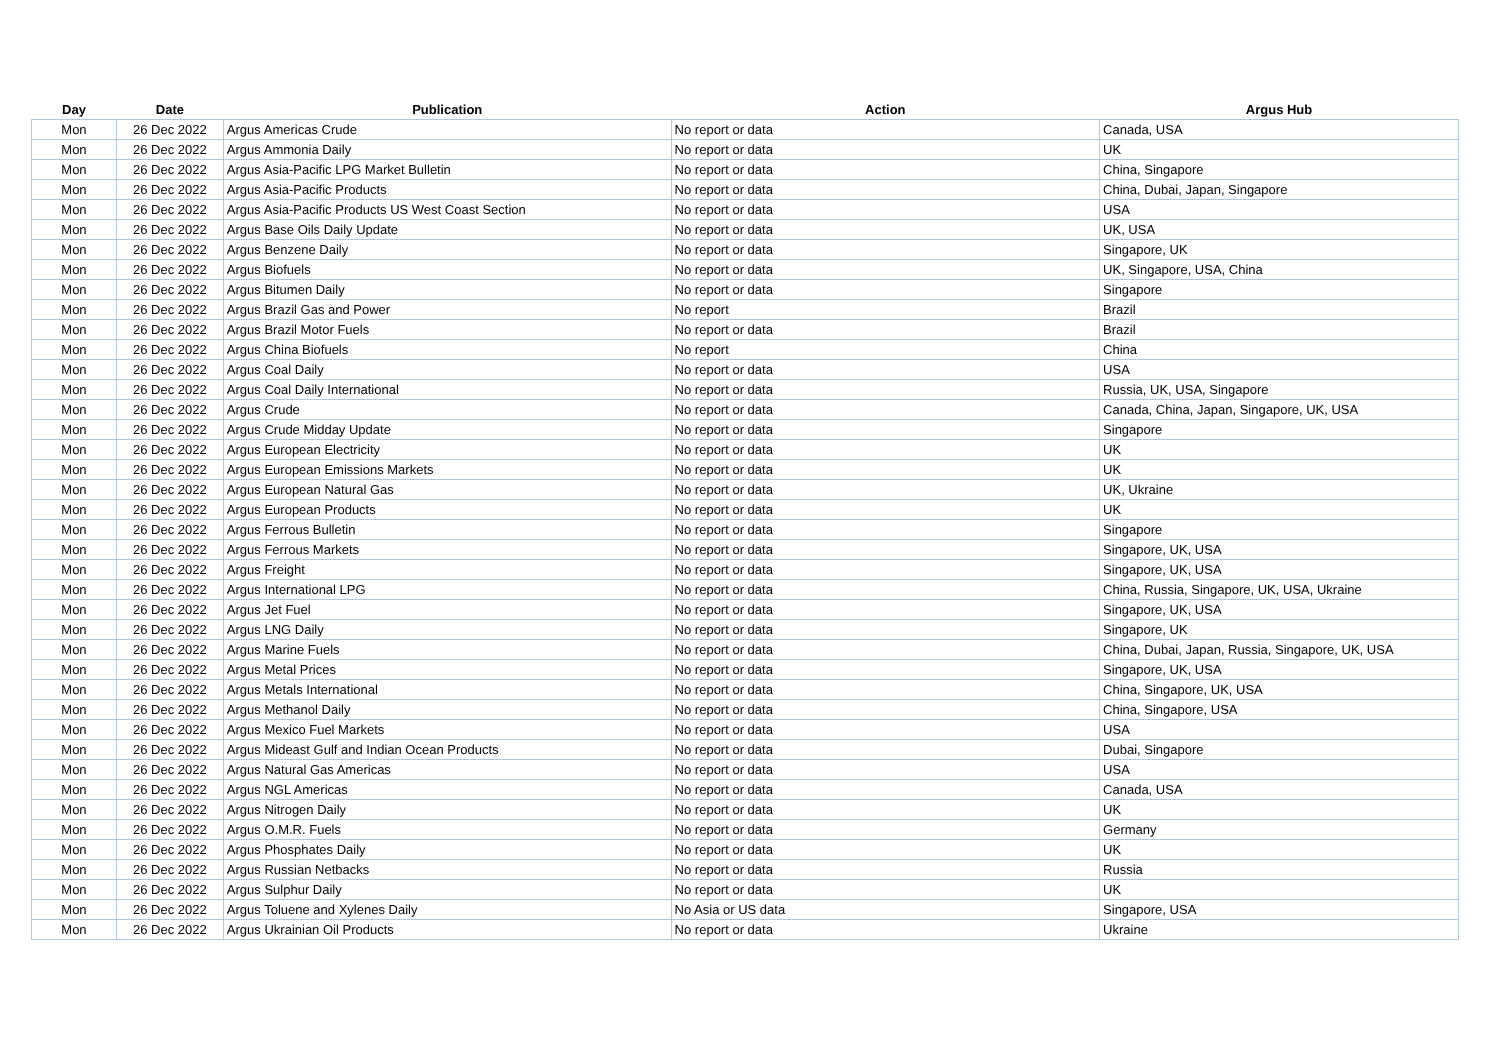| Day | Date | Publication | Action | Argus Hub |
| --- | --- | --- | --- | --- |
| Mon | 26 Dec 2022 | Argus Americas Crude | No report or data | Canada, USA |
| Mon | 26 Dec 2022 | Argus Ammonia Daily | No report or data | UK |
| Mon | 26 Dec 2022 | Argus Asia-Pacific LPG Market Bulletin | No report or data | China, Singapore |
| Mon | 26 Dec 2022 | Argus Asia-Pacific Products | No report or data | China, Dubai, Japan, Singapore |
| Mon | 26 Dec 2022 | Argus Asia-Pacific Products US West Coast Section | No report or data | USA |
| Mon | 26 Dec 2022 | Argus Base Oils Daily Update | No report or data | UK, USA |
| Mon | 26 Dec 2022 | Argus Benzene Daily | No report or data | Singapore, UK |
| Mon | 26 Dec 2022 | Argus Biofuels | No report or data | UK, Singapore, USA, China |
| Mon | 26 Dec 2022 | Argus Bitumen Daily | No report or data | Singapore |
| Mon | 26 Dec 2022 | Argus Brazil Gas and Power | No report | Brazil |
| Mon | 26 Dec 2022 | Argus Brazil Motor Fuels | No report or data | Brazil |
| Mon | 26 Dec 2022 | Argus China Biofuels | No report | China |
| Mon | 26 Dec 2022 | Argus Coal Daily | No report or data | USA |
| Mon | 26 Dec 2022 | Argus Coal Daily International | No report or data | Russia, UK, USA, Singapore |
| Mon | 26 Dec 2022 | Argus Crude | No report or data | Canada, China, Japan, Singapore, UK, USA |
| Mon | 26 Dec 2022 | Argus Crude Midday Update | No report or data | Singapore |
| Mon | 26 Dec 2022 | Argus European Electricity | No report or data | UK |
| Mon | 26 Dec 2022 | Argus European Emissions Markets | No report or data | UK |
| Mon | 26 Dec 2022 | Argus European Natural Gas | No report or data | UK, Ukraine |
| Mon | 26 Dec 2022 | Argus European Products | No report or data | UK |
| Mon | 26 Dec 2022 | Argus Ferrous Bulletin | No report or data | Singapore |
| Mon | 26 Dec 2022 | Argus Ferrous Markets | No report or data | Singapore, UK, USA |
| Mon | 26 Dec 2022 | Argus Freight | No report or data | Singapore, UK, USA |
| Mon | 26 Dec 2022 | Argus International LPG | No report or data | China, Russia, Singapore, UK, USA, Ukraine |
| Mon | 26 Dec 2022 | Argus Jet Fuel | No report or data | Singapore, UK, USA |
| Mon | 26 Dec 2022 | Argus LNG Daily | No report or data | Singapore, UK |
| Mon | 26 Dec 2022 | Argus Marine Fuels | No report or data | China, Dubai, Japan, Russia, Singapore, UK, USA |
| Mon | 26 Dec 2022 | Argus Metal Prices | No report or data | Singapore, UK, USA |
| Mon | 26 Dec 2022 | Argus Metals International | No report or data | China, Singapore, UK, USA |
| Mon | 26 Dec 2022 | Argus Methanol Daily | No report or data | China, Singapore, USA |
| Mon | 26 Dec 2022 | Argus Mexico Fuel Markets | No report or data | USA |
| Mon | 26 Dec 2022 | Argus Mideast Gulf and Indian Ocean Products | No report or data | Dubai, Singapore |
| Mon | 26 Dec 2022 | Argus Natural Gas Americas | No report or data | USA |
| Mon | 26 Dec 2022 | Argus NGL Americas | No report or data | Canada, USA |
| Mon | 26 Dec 2022 | Argus Nitrogen Daily | No report or data | UK |
| Mon | 26 Dec 2022 | Argus O.M.R. Fuels | No report or data | Germany |
| Mon | 26 Dec 2022 | Argus Phosphates Daily | No report or data | UK |
| Mon | 26 Dec 2022 | Argus Russian Netbacks | No report or data | Russia |
| Mon | 26 Dec 2022 | Argus Sulphur Daily | No report or data | UK |
| Mon | 26 Dec 2022 | Argus Toluene and Xylenes Daily | No Asia or US data | Singapore, USA |
| Mon | 26 Dec 2022 | Argus Ukrainian Oil Products | No report or data | Ukraine |